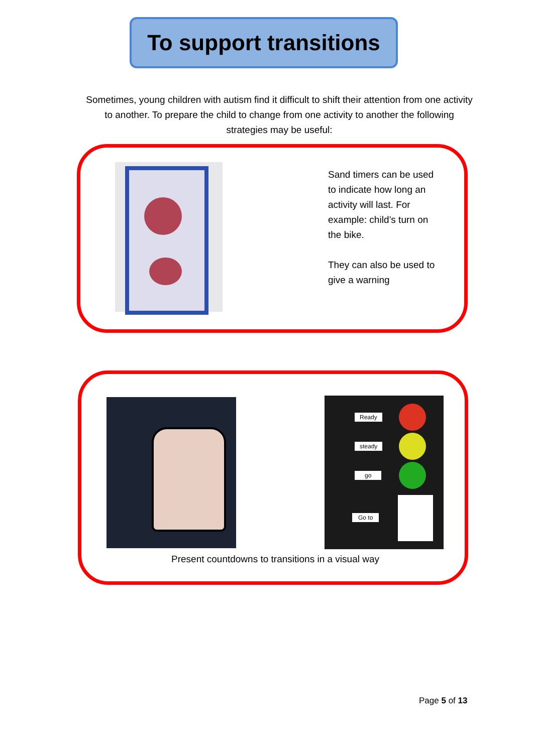To support transitions
Sometimes, young children with autism find it difficult to shift their attention from one activity to another. To prepare the child to change from one activity to another the following strategies may be useful:
Sand timers can be used to indicate how long an activity will last. For example: child’s turn on the bike.
They can also be used to give a warning
Ready
steady
go
Go to
Present countdowns to transitions in a visual way
Page 5 of 13